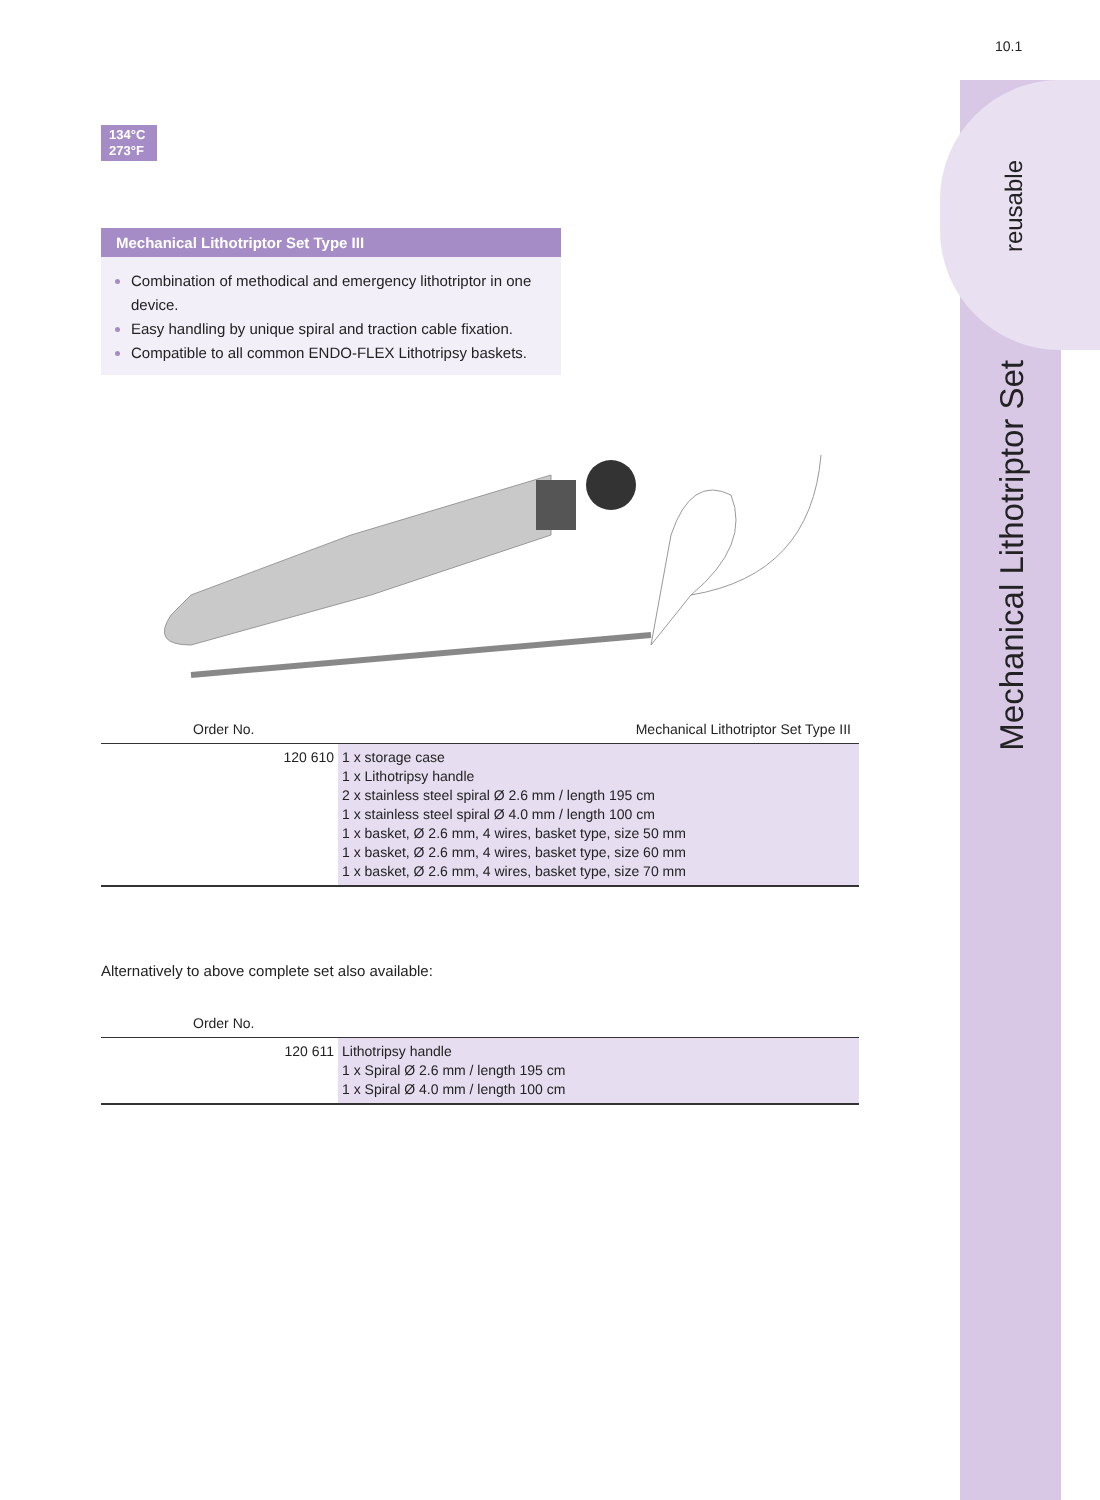10.1
reusable
Mechanical Lithotriptor Set
134°C
273°F
Mechanical Lithotriptor Set Type III
Combination of methodical and emergency lithotriptor in one device.
Easy handling by unique spiral and traction cable fixation.
Compatible to all common ENDO-FLEX Lithotripsy baskets.
| Order No. | Mechanical Lithotriptor Set Type III |
| --- | --- |
| 120 610 | 1 x storage case 1 x Lithotripsy handle 2 x stainless steel spiral Ø 2.6 mm / length 195 cm 1 x stainless steel spiral Ø 4.0 mm / length 100 cm 1 x basket, Ø 2.6 mm, 4 wires, basket type, size 50 mm 1 x basket, Ø 2.6 mm, 4 wires, basket type, size 60 mm 1 x basket, Ø 2.6 mm, 4 wires, basket type, size 70 mm |
Alternatively to above complete set also available:
| Order No. | |
| --- | --- |
| 120 611 | Lithotripsy handle 1 x Spiral Ø 2.6 mm / length 195 cm 1 x Spiral Ø 4.0 mm / length 100 cm |